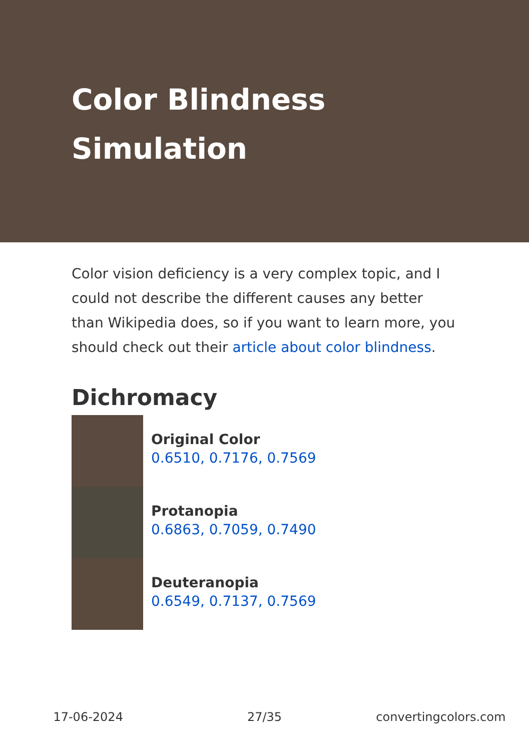Color Blindness
Simulation
Color vision deficiency is a very complex topic, and I could not describe the different causes any better than Wikipedia does, so if you want to learn more, you should check out their article about color blindness.
Dichromacy
Original Color
0.6510, 0.7176, 0.7569
Protanopia
0.6863, 0.7059, 0.7490
Deuteranopia
0.6549, 0.7137, 0.7569
17-06-2024 27/35 convertingcolors.com